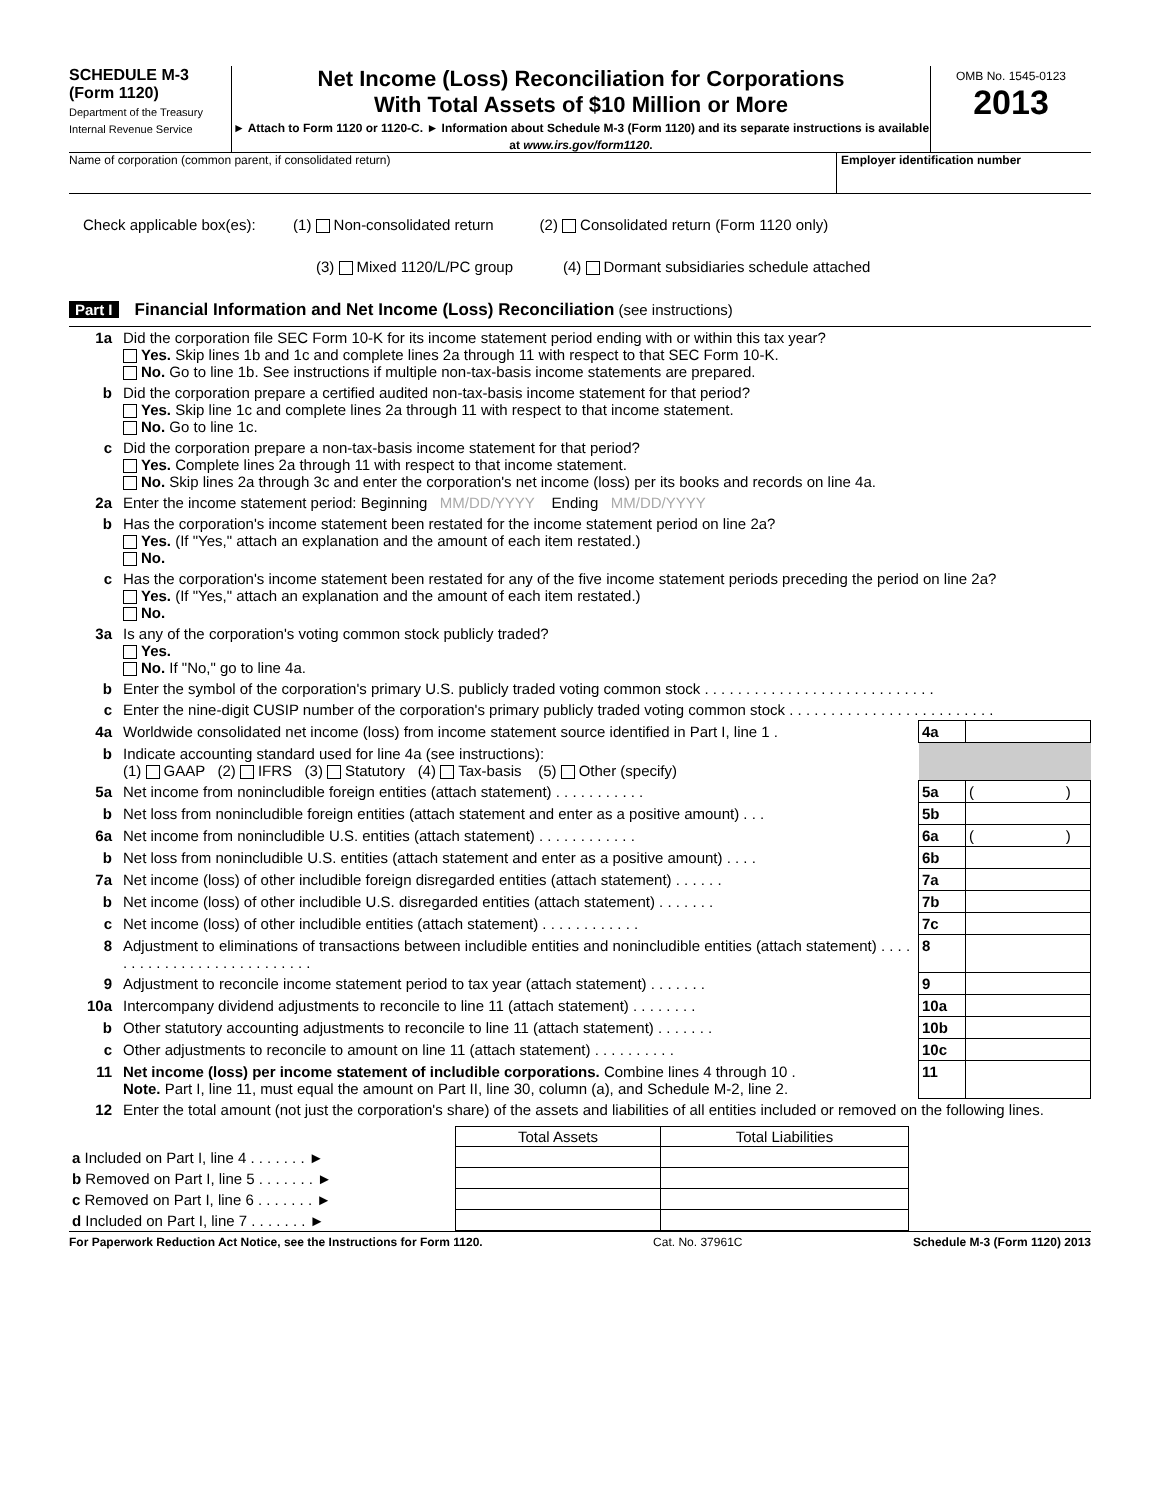SCHEDULE M-3
(Form 1120)
Department of the Treasury
Internal Revenue Service
Net Income (Loss) Reconciliation for Corporations
With Total Assets of $10 Million or More
► Attach to Form 1120 or 1120-C. ► Information about Schedule M-3 (Form 1120) and its separate instructions is available at www.irs.gov/form1120.
OMB No. 1545-0123
2013
Name of corporation (common parent, if consolidated return)
Employer identification number
Check applicable box(es): (1) Non-consolidated return (2) Consolidated return (Form 1120 only)
(3) Mixed 1120/L/PC group (4) Dormant subsidiaries schedule attached
Part I Financial Information and Net Income (Loss) Reconciliation (see instructions)
| 1a | Did the corporation file SEC Form 10-K for its income statement period ending with or within this tax year? Yes. Skip lines 1b and 1c and complete lines 2a through 11 with respect to that SEC Form 10-K. No. Go to line 1b. See instructions if multiple non-tax-basis income statements are prepared. | | |
| b | Did the corporation prepare a certified audited non-tax-basis income statement for that period? Yes. Skip line 1c and complete lines 2a through 11 with respect to that income statement. No. Go to line 1c. | | |
| c | Did the corporation prepare a non-tax-basis income statement for that period? Yes. Complete lines 2a through 11 with respect to that income statement. No. Skip lines 2a through 3c and enter the corporation's net income (loss) per its books and records on line 4a. | | |
| 2a | Enter the income statement period: Beginning MM/DD/YYYY Ending MM/DD/YYYY | | |
| b | Has the corporation's income statement been restated for the income statement period on line 2a? Yes. (If "Yes," attach an explanation and the amount of each item restated.) No. | | |
| c | Has the corporation's income statement been restated for any of the five income statement periods preceding the period on line 2a? Yes. (If "Yes," attach an explanation and the amount of each item restated.) No. | | |
| 3a | Is any of the corporation's voting common stock publicly traded? Yes. No. If "No," go to line 4a. | | |
| b | Enter the symbol of the corporation's primary U.S. publicly traded voting common stock . . . . . . . . . . . . . . . . . . . . . . . . . . . . | | |
| c | Enter the nine-digit CUSIP number of the corporation's primary publicly traded voting common stock . . . . . . . . . . . . . . . . . . . . . . . . . | | |
| 4a | Worldwide consolidated net income (loss) from income statement source identified in Part I, line 1 . | 4a | |
| b | Indicate accounting standard used for line 4a (see instructions): (1) GAAP (2) IFRS (3) Statutory (4) Tax-basis (5) Other (specify) | | |
| 5a | Net income from nonincludible foreign entities (attach statement) . . . . . . . . . . . | 5a | ( ) |
| b | Net loss from nonincludible foreign entities (attach statement and enter as a positive amount) . . . | 5b | |
| 6a | Net income from nonincludible U.S. entities (attach statement) . . . . . . . . . . . . | 6a | ( ) |
| b | Net loss from nonincludible U.S. entities (attach statement and enter as a positive amount) . . . . | 6b | |
| 7a | Net income (loss) of other includible foreign disregarded entities (attach statement) . . . . . . | 7a | |
| b | Net income (loss) of other includible U.S. disregarded entities (attach statement) . . . . . . . | 7b | |
| c | Net income (loss) of other includible entities (attach statement) . . . . . . . . . . . . | 7c | |
| 8 | Adjustment to eliminations of transactions between includible entities and nonincludible entities (attach statement) . . . . . . . . . . . . . . . . . . . . . . . . . . . | 8 | |
| 9 | Adjustment to reconcile income statement period to tax year (attach statement) . . . . . . . | 9 | |
| 10a | Intercompany dividend adjustments to reconcile to line 11 (attach statement) . . . . . . . . | 10a | |
| b | Other statutory accounting adjustments to reconcile to line 11 (attach statement) . . . . . . . | 10b | |
| c | Other adjustments to reconcile to amount on line 11 (attach statement) . . . . . . . . . . | 10c | |
| 11 | Net income (loss) per income statement of includible corporations. Combine lines 4 through 10 . Note. Part I, line 11, must equal the amount on Part II, line 30, column (a), and Schedule M-2, line 2. | 11 | |
| 12 | Enter the total amount (not just the corporation's share) of the assets and liabilities of all entities included or removed on the following lines. | | |
| | Total Assets | Total Liabilities |
| a Included on Part I, line 4 . . . . . . . ► | | |
| b Removed on Part I, line 5 . . . . . . . ► | | |
| c Removed on Part I, line 6 . . . . . . . ► | | |
| d Included on Part I, line 7 . . . . . . . ► | | |
For Paperwork Reduction Act Notice, see the Instructions for Form 1120. Cat. No. 37961C Schedule M-3 (Form 1120) 2013